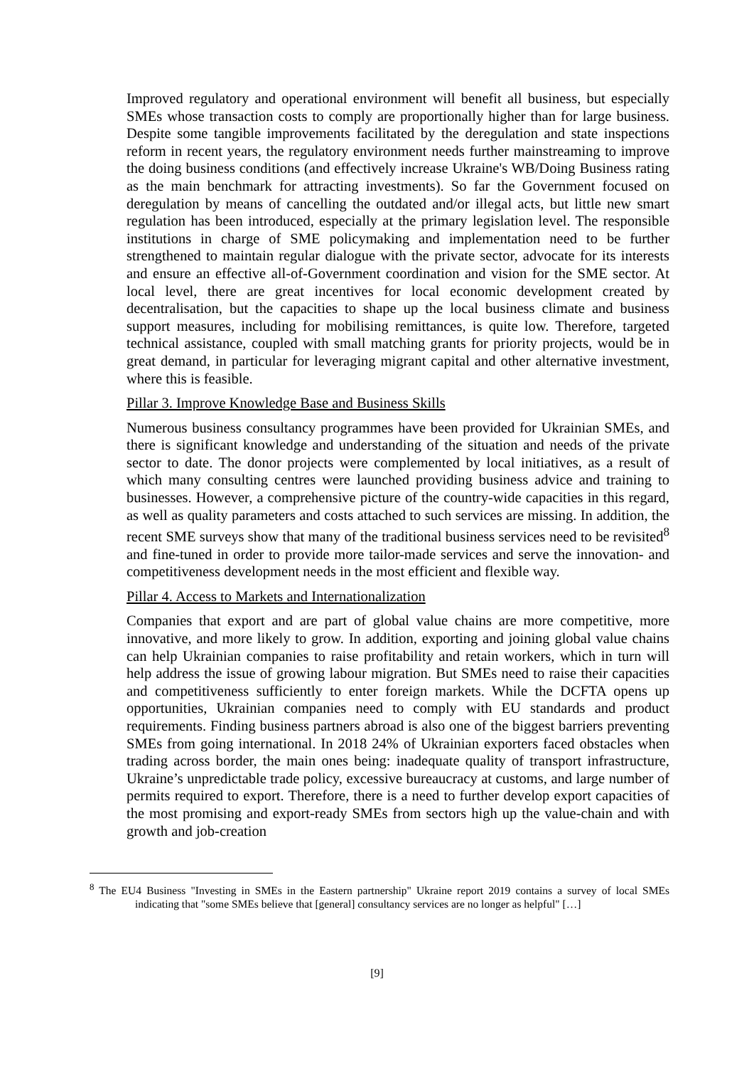Improved regulatory and operational environment will benefit all business, but especially SMEs whose transaction costs to comply are proportionally higher than for large business. Despite some tangible improvements facilitated by the deregulation and state inspections reform in recent years, the regulatory environment needs further mainstreaming to improve the doing business conditions (and effectively increase Ukraine's WB/Doing Business rating as the main benchmark for attracting investments). So far the Government focused on deregulation by means of cancelling the outdated and/or illegal acts, but little new smart regulation has been introduced, especially at the primary legislation level. The responsible institutions in charge of SME policymaking and implementation need to be further strengthened to maintain regular dialogue with the private sector, advocate for its interests and ensure an effective all-of-Government coordination and vision for the SME sector. At local level, there are great incentives for local economic development created by decentralisation, but the capacities to shape up the local business climate and business support measures, including for mobilising remittances, is quite low. Therefore, targeted technical assistance, coupled with small matching grants for priority projects, would be in great demand, in particular for leveraging migrant capital and other alternative investment, where this is feasible.
Pillar 3. Improve Knowledge Base and Business Skills
Numerous business consultancy programmes have been provided for Ukrainian SMEs, and there is significant knowledge and understanding of the situation and needs of the private sector to date. The donor projects were complemented by local initiatives, as a result of which many consulting centres were launched providing business advice and training to businesses. However, a comprehensive picture of the country-wide capacities in this regard, as well as quality parameters and costs attached to such services are missing. In addition, the recent SME surveys show that many of the traditional business services need to be revisited<sup>8</sup> and fine-tuned in order to provide more tailor-made services and serve the innovation- and competitiveness development needs in the most efficient and flexible way.
Pillar 4. Access to Markets and Internationalization
Companies that export and are part of global value chains are more competitive, more innovative, and more likely to grow. In addition, exporting and joining global value chains can help Ukrainian companies to raise profitability and retain workers, which in turn will help address the issue of growing labour migration. But SMEs need to raise their capacities and competitiveness sufficiently to enter foreign markets. While the DCFTA opens up opportunities, Ukrainian companies need to comply with EU standards and product requirements. Finding business partners abroad is also one of the biggest barriers preventing SMEs from going international. In 2018 24% of Ukrainian exporters faced obstacles when trading across border, the main ones being: inadequate quality of transport infrastructure, Ukraine’s unpredictable trade policy, excessive bureaucracy at customs, and large number of permits required to export. Therefore, there is a need to further develop export capacities of the most promising and export-ready SMEs from sectors high up the value-chain and with growth and job-creation
<sup>8</sup> The EU4 Business "Investing in SMEs in the Eastern partnership" Ukraine report 2019 contains a survey of local SMEs indicating that "some SMEs believe that [general] consultancy services are no longer as helpful" […]
[9]